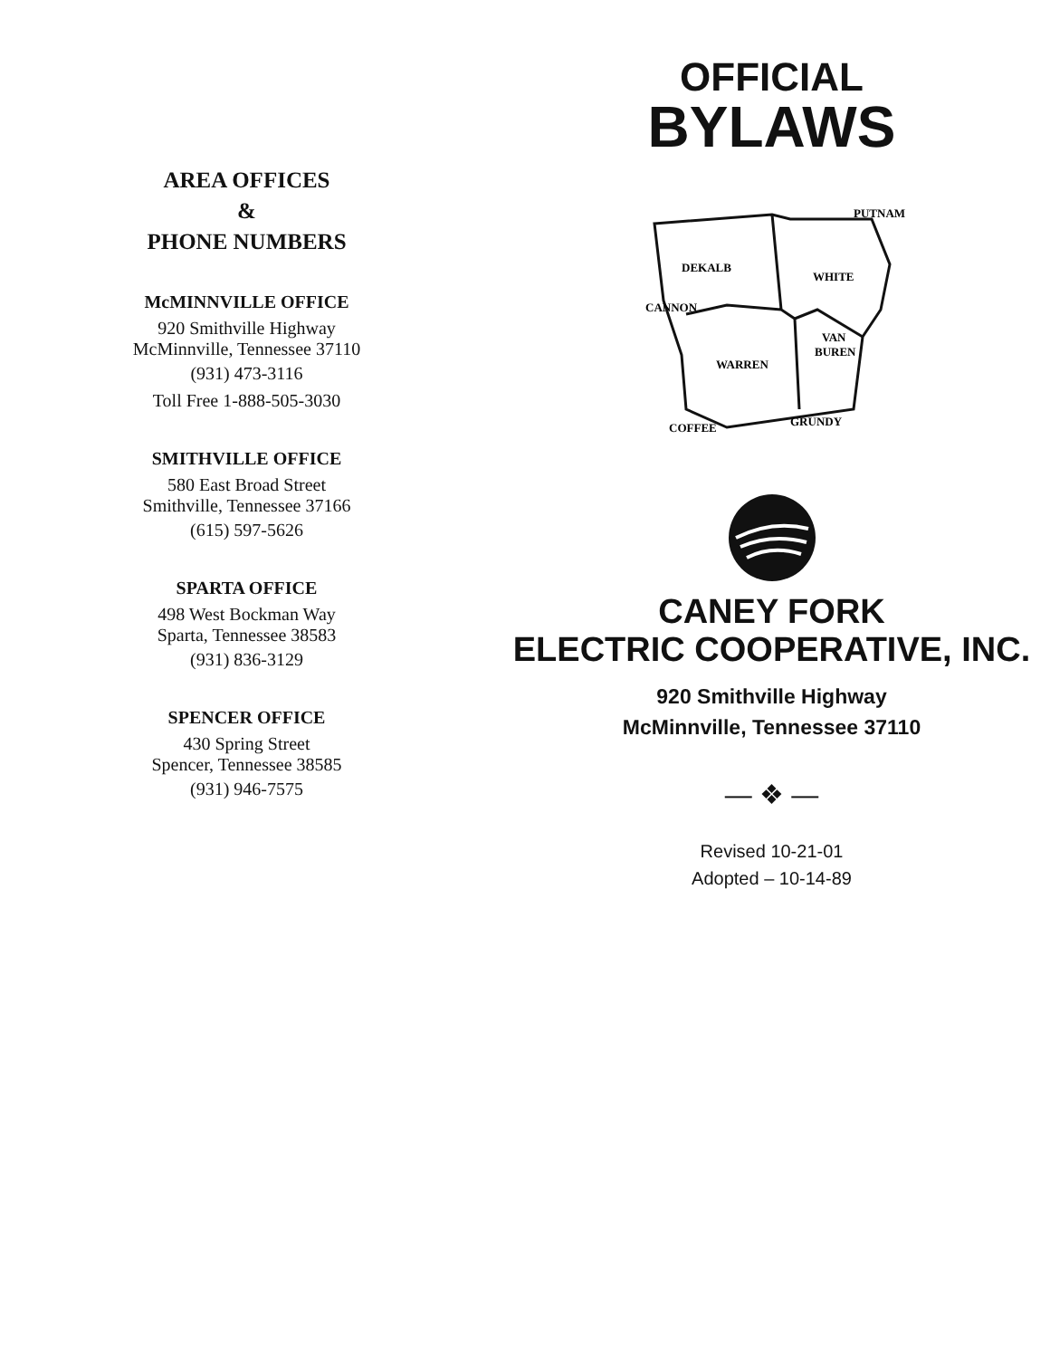AREA OFFICES
&
PHONE NUMBERS
McMINNVILLE OFFICE
920 Smithville Highway
McMinnville, Tennessee 37110
(931) 473-3116
Toll Free 1-888-505-3030
SMITHVILLE OFFICE
580 East Broad Street
Smithville, Tennessee 37166
(615) 597-5626
SPARTA OFFICE
498 West Bockman Way
Sparta, Tennessee 38583
(931) 836-3129
SPENCER OFFICE
430 Spring Street
Spencer, Tennessee 38585
(931) 946-7575
OFFICIAL
BYLAWS
PUTNAM
DEKALB
WHITE
CANNON
VAN
BUREN
WARREN
COFFEE
GRUNDY
CANEY FORK
ELECTRIC COOPERATIVE, INC.
920 Smithville Highway
McMinnville, Tennessee 37110
— ❖ —
Revised 10-21-01
Adopted – 10-14-89